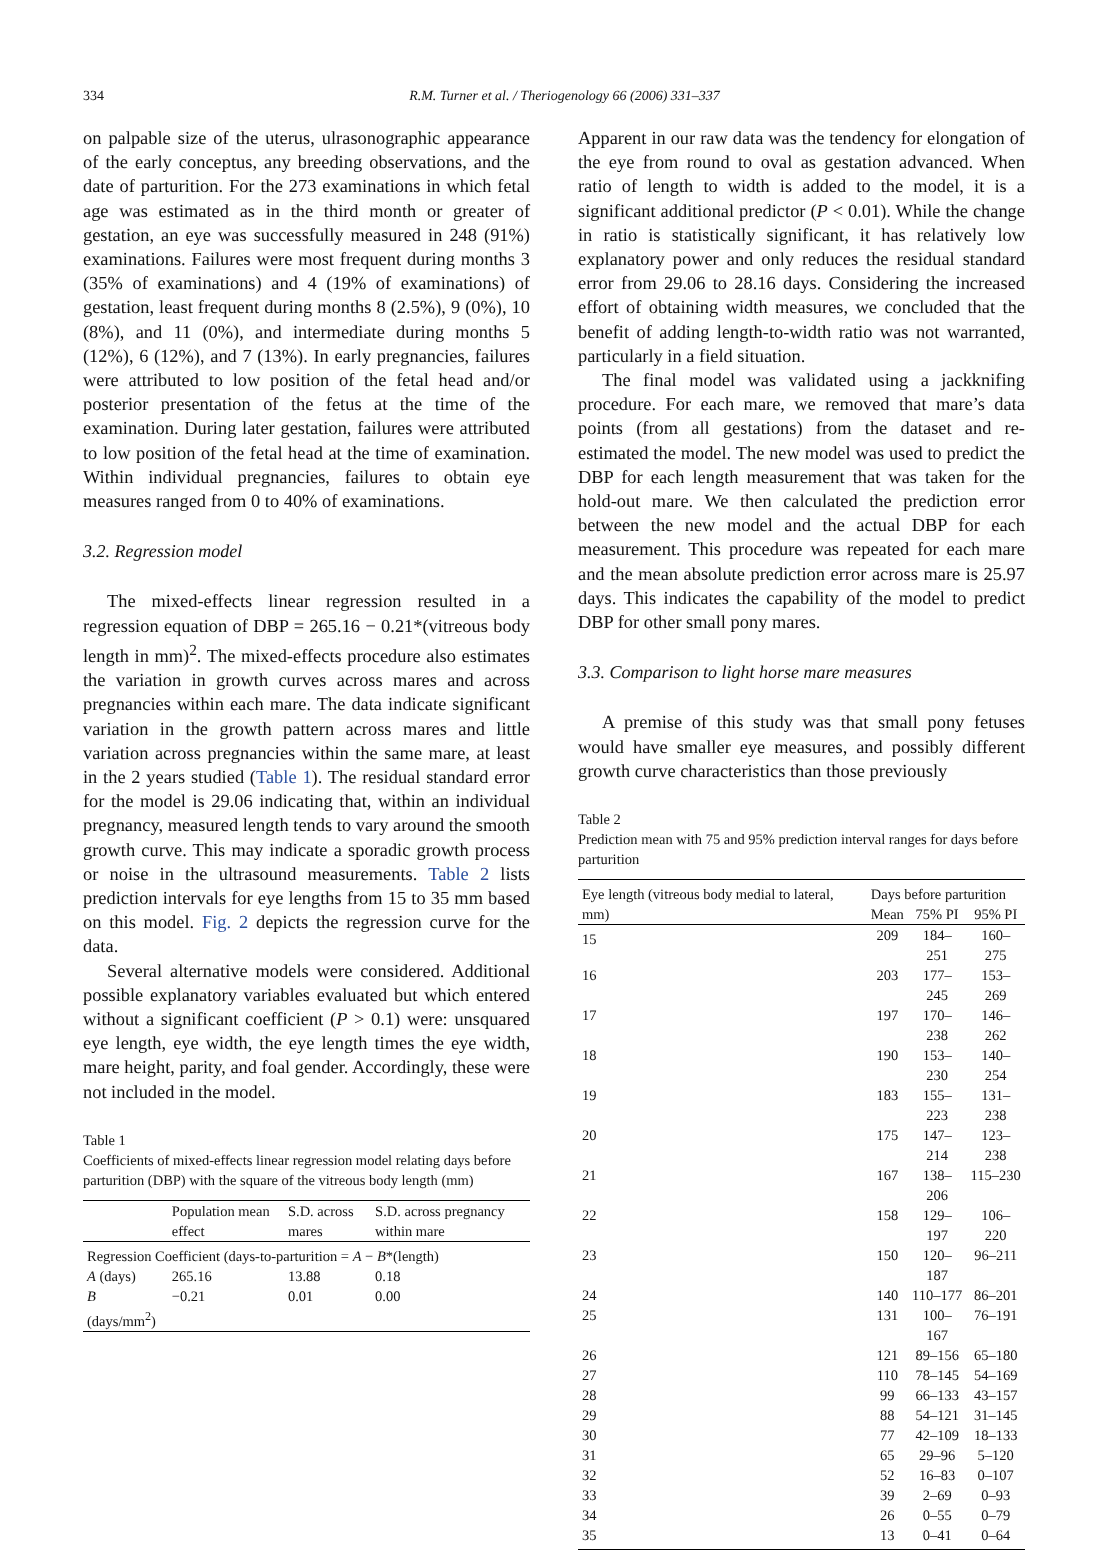334 R.M. Turner et al. / Theriogenology 66 (2006) 331–337
on palpable size of the uterus, ulrasonographic appearance of the early conceptus, any breeding observations, and the date of parturition. For the 273 examinations in which fetal age was estimated as in the third month or greater of gestation, an eye was successfully measured in 248 (91%) examinations. Failures were most frequent during months 3 (35% of examinations) and 4 (19% of examinations) of gestation, least frequent during months 8 (2.5%), 9 (0%), 10 (8%), and 11 (0%), and intermediate during months 5 (12%), 6 (12%), and 7 (13%). In early pregnancies, failures were attributed to low position of the fetal head and/or posterior presentation of the fetus at the time of the examination. During later gestation, failures were attributed to low position of the fetal head at the time of examination. Within individual pregnancies, failures to obtain eye measures ranged from 0 to 40% of examinations.
3.2. Regression model
The mixed-effects linear regression resulted in a regression equation of DBP = 265.16 − 0.21*(vitreous body length in mm)<sup>2</sup>. The mixed-effects procedure also estimates the variation in growth curves across mares and across pregnancies within each mare. The data indicate significant variation in the growth pattern across mares and little variation across pregnancies within the same mare, at least in the 2 years studied (Table 1). The residual standard error for the model is 29.06 indicating that, within an individual pregnancy, measured length tends to vary around the smooth growth curve. This may indicate a sporadic growth process or noise in the ultrasound measurements. Table 2 lists prediction intervals for eye lengths from 15 to 35 mm based on this model. Fig. 2 depicts the regression curve for the data.
Several alternative models were considered. Additional possible explanatory variables evaluated but which entered without a significant coefficient (P > 0.1) were: unsquared eye length, eye width, the eye length times the eye width, mare height, parity, and foal gender. Accordingly, these were not included in the model.
Table 1
Coefficients of mixed-effects linear regression model relating days before parturition (DBP) with the square of the vitreous body length (mm)
| | Population mean effect | S.D. across mares | S.D. across pregnancy within mare |
| --- | --- | --- | --- |
| Regression Coefficient (days-to-parturition = A − B *(length) | | | |
| A (days) | 265.16 | 13.88 | 0.18 |
| B (days/mm<sup>2</sup>) | −0.21 | 0.01 | 0.00 |
Apparent in our raw data was the tendency for elongation of the eye from round to oval as gestation advanced. When ratio of length to width is added to the model, it is a significant additional predictor (P < 0.01). While the change in ratio is statistically significant, it has relatively low explanatory power and only reduces the residual standard error from 29.06 to 28.16 days. Considering the increased effort of obtaining width measures, we concluded that the benefit of adding length-to-width ratio was not warranted, particularly in a field situation.
The final model was validated using a jackknifing procedure. For each mare, we removed that mare’s data points (from all gestations) from the dataset and re-estimated the model. The new model was used to predict the DBP for each length measurement that was taken for the hold-out mare. We then calculated the prediction error between the new model and the actual DBP for each measurement. This procedure was repeated for each mare and the mean absolute prediction error across mare is 25.97 days. This indicates the capability of the model to predict DBP for other small pony mares.
3.3. Comparison to light horse mare measures
A premise of this study was that small pony fetuses would have smaller eye measures, and possibly different growth curve characteristics than those previously
Table 2
Prediction mean with 75 and 95% prediction interval ranges for days before parturition
| Eye length (vitreous body medial to lateral, mm) | Days before parturition | | |
| --- | --- | --- | --- |
| | Mean | 75% PI | 95% PI |
| 15 | 209 | 184–251 | 160–275 |
| 16 | 203 | 177–245 | 153–269 |
| 17 | 197 | 170–238 | 146–262 |
| 18 | 190 | 153–230 | 140–254 |
| 19 | 183 | 155–223 | 131–238 |
| 20 | 175 | 147–214 | 123–238 |
| 21 | 167 | 138–206 | 115–230 |
| 22 | 158 | 129–197 | 106–220 |
| 23 | 150 | 120–187 | 96–211 |
| 24 | 140 | 110–177 | 86–201 |
| 25 | 131 | 100–167 | 76–191 |
| 26 | 121 | 89–156 | 65–180 |
| 27 | 110 | 78–145 | 54–169 |
| 28 | 99 | 66–133 | 43–157 |
| 29 | 88 | 54–121 | 31–145 |
| 30 | 77 | 42–109 | 18–133 |
| 31 | 65 | 29–96 | 5–120 |
| 32 | 52 | 16–83 | 0–107 |
| 33 | 39 | 2–69 | 0–93 |
| 34 | 26 | 0–55 | 0–79 |
| 35 | 13 | 0–41 | 0–64 |